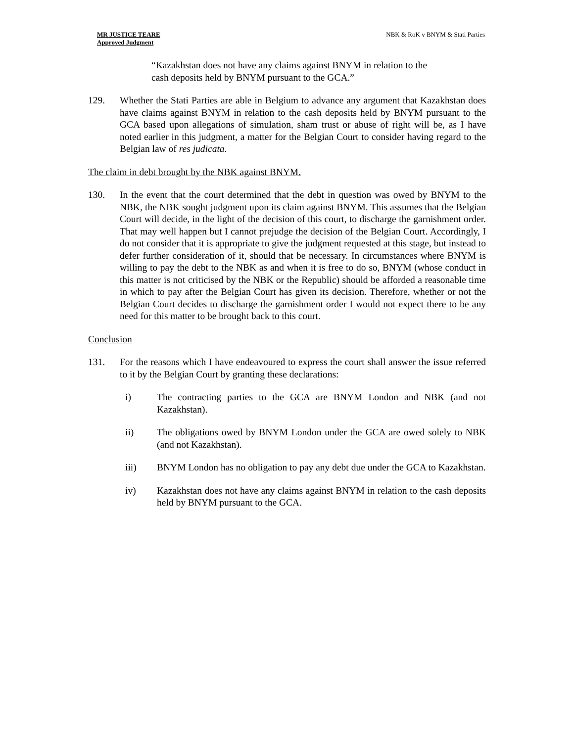MR JUSTICE TEARE
Approved Judgment
NBK & RoK v BNYM & Stati Parties
“Kazakhstan does not have any claims against BNYM in relation to the cash deposits held by BNYM pursuant to the GCA.”
129. Whether the Stati Parties are able in Belgium to advance any argument that Kazakhstan does have claims against BNYM in relation to the cash deposits held by BNYM pursuant to the GCA based upon allegations of simulation, sham trust or abuse of right will be, as I have noted earlier in this judgment, a matter for the Belgian Court to consider having regard to the Belgian law of res judicata.
The claim in debt brought by the NBK against BNYM.
130. In the event that the court determined that the debt in question was owed by BNYM to the NBK, the NBK sought judgment upon its claim against BNYM. This assumes that the Belgian Court will decide, in the light of the decision of this court, to discharge the garnishment order. That may well happen but I cannot prejudge the decision of the Belgian Court. Accordingly, I do not consider that it is appropriate to give the judgment requested at this stage, but instead to defer further consideration of it, should that be necessary. In circumstances where BNYM is willing to pay the debt to the NBK as and when it is free to do so, BNYM (whose conduct in this matter is not criticised by the NBK or the Republic) should be afforded a reasonable time in which to pay after the Belgian Court has given its decision. Therefore, whether or not the Belgian Court decides to discharge the garnishment order I would not expect there to be any need for this matter to be brought back to this court.
Conclusion
131. For the reasons which I have endeavoured to express the court shall answer the issue referred to it by the Belgian Court by granting these declarations:
i) The contracting parties to the GCA are BNYM London and NBK (and not Kazakhstan).
ii) The obligations owed by BNYM London under the GCA are owed solely to NBK (and not Kazakhstan).
iii) BNYM London has no obligation to pay any debt due under the GCA to Kazakhstan.
iv) Kazakhstan does not have any claims against BNYM in relation to the cash deposits held by BNYM pursuant to the GCA.